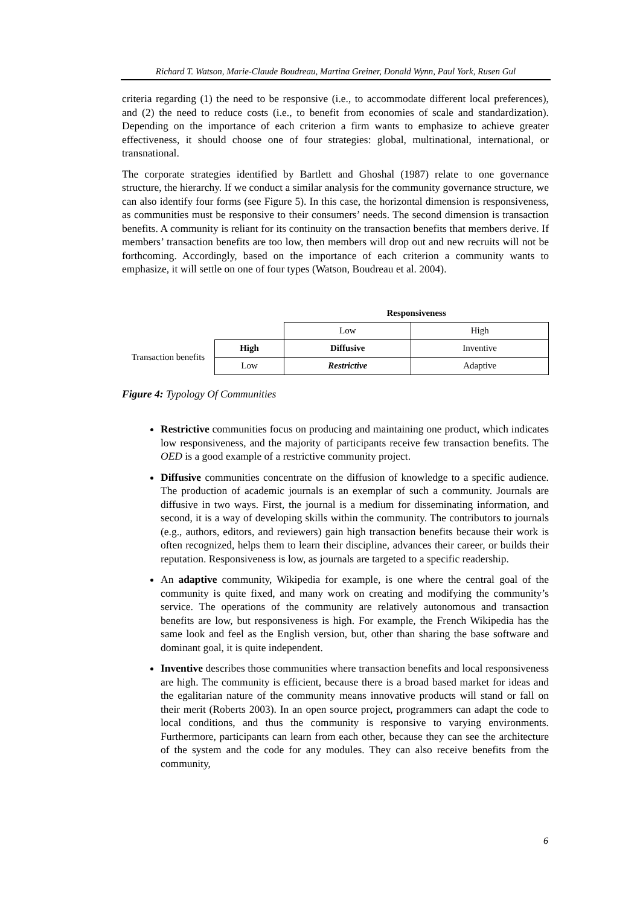Richard T. Watson, Marie-Claude Boudreau, Martina Greiner, Donald Wynn, Paul York, Rusen Gul
criteria regarding (1) the need to be responsive (i.e., to accommodate different local preferences), and (2) the need to reduce costs (i.e., to benefit from economies of scale and standardization). Depending on the importance of each criterion a firm wants to emphasize to achieve greater effectiveness, it should choose one of four strategies: global, multinational, international, or transnational.
The corporate strategies identified by Bartlett and Ghoshal (1987) relate to one governance structure, the hierarchy. If we conduct a similar analysis for the community governance structure, we can also identify four forms (see Figure 5). In this case, the horizontal dimension is responsiveness, as communities must be responsive to their consumers’ needs. The second dimension is transaction benefits. A community is reliant for its continuity on the transaction benefits that members derive. If members’ transaction benefits are too low, then members will drop out and new recruits will not be forthcoming. Accordingly, based on the importance of each criterion a community wants to emphasize, it will settle on one of four types (Watson, Boudreau et al. 2004).
| | | Responsiveness | |
| | | Low | High |
| Transaction benefits | High | Diffusive | Inventive |
| | Low | Restrictive | Adaptive |
Figure 4: Typology Of Communities
Restrictive communities focus on producing and maintaining one product, which indicates low responsiveness, and the majority of participants receive few transaction benefits. The OED is a good example of a restrictive community project.
Diffusive communities concentrate on the diffusion of knowledge to a specific audience. The production of academic journals is an exemplar of such a community. Journals are diffusive in two ways. First, the journal is a medium for disseminating information, and second, it is a way of developing skills within the community. The contributors to journals (e.g., authors, editors, and reviewers) gain high transaction benefits because their work is often recognized, helps them to learn their discipline, advances their career, or builds their reputation. Responsiveness is low, as journals are targeted to a specific readership.
An adaptive community, Wikipedia for example, is one where the central goal of the community is quite fixed, and many work on creating and modifying the community’s service. The operations of the community are relatively autonomous and transaction benefits are low, but responsiveness is high. For example, the French Wikipedia has the same look and feel as the English version, but, other than sharing the base software and dominant goal, it is quite independent.
Inventive describes those communities where transaction benefits and local responsiveness are high. The community is efficient, because there is a broad based market for ideas and the egalitarian nature of the community means innovative products will stand or fall on their merit (Roberts 2003). In an open source project, programmers can adapt the code to local conditions, and thus the community is responsive to varying environments. Furthermore, participants can learn from each other, because they can see the architecture of the system and the code for any modules. They can also receive benefits from the community,
6